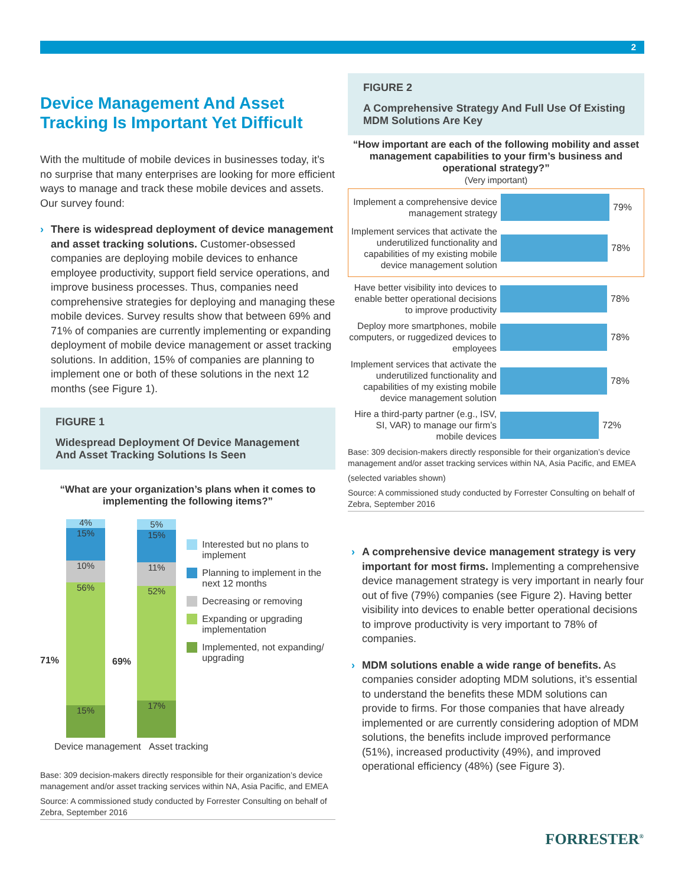2
Device Management And Asset Tracking Is Important Yet Difficult
With the multitude of mobile devices in businesses today, it’s no surprise that many enterprises are looking for more efficient ways to manage and track these mobile devices and assets. Our survey found:
› There is widespread deployment of device management and asset tracking solutions. Customer-obsessed companies are deploying mobile devices to enhance employee productivity, support field service operations, and improve business processes. Thus, companies need comprehensive strategies for deploying and managing these mobile devices. Survey results show that between 69% and 71% of companies are currently implementing or expanding deployment of mobile device management or asset tracking solutions. In addition, 15% of companies are planning to implement one or both of these solutions in the next 12 months (see Figure 1).
FIGURE 1
Widespread Deployment Of Device Management And Asset Tracking Solutions Is Seen
“What are your organization’s plans when it comes to implementing the following items?”
71%
4%
15%
10%
56%
15%
69%
5%
15%
11%
52%
17%
Interested but no plans to implement
Planning to implement in the next 12 months
Decreasing or removing
Expanding or upgrading implementation
Implemented, not expanding/ upgrading
Device management Asset tracking
Base: 309 decision-makers directly responsible for their organization’s device management and/or asset tracking services within NA, Asia Pacific, and EMEA
Source: A commissioned study conducted by Forrester Consulting on behalf of Zebra, September 2016
FIGURE 2
A Comprehensive Strategy And Full Use Of Existing MDM Solutions Are Key
“How important are each of the following mobility and asset management capabilities to your firm’s business and operational strategy?”
(Very important)
Implement a comprehensive device management strategy
79%
Implement services that activate the underutilized functionality and capabilities of my existing mobile device management solution
78%
Have better visibility into devices to enable better operational decisions to improve productivity
78%
Deploy more smartphones, mobile computers, or ruggedized devices to employees
78%
Implement services that activate the underutilized functionality and capabilities of my existing mobile device management solution
78%
Hire a third-party partner (e.g., ISV, SI, VAR) to manage our firm’s mobile devices
72%
Base: 309 decision-makers directly responsible for their organization’s device management and/or asset tracking services within NA, Asia Pacific, and EMEA
(selected variables shown)
Source: A commissioned study conducted by Forrester Consulting on behalf of Zebra, September 2016
› A comprehensive device management strategy is very important for most firms. Implementing a comprehensive device management strategy is very important in nearly four out of five (79%) companies (see Figure 2). Having better visibility into devices to enable better operational decisions to improve productivity is very important to 78% of companies.
› MDM solutions enable a wide range of benefits. As companies consider adopting MDM solutions, it’s essential to understand the benefits these MDM solutions can provide to firms. For those companies that have already implemented or are currently considering adoption of MDM solutions, the benefits include improved performance (51%), increased productivity (49%), and improved operational efficiency (48%) (see Figure 3).
FORRESTER<sup>®</sup>